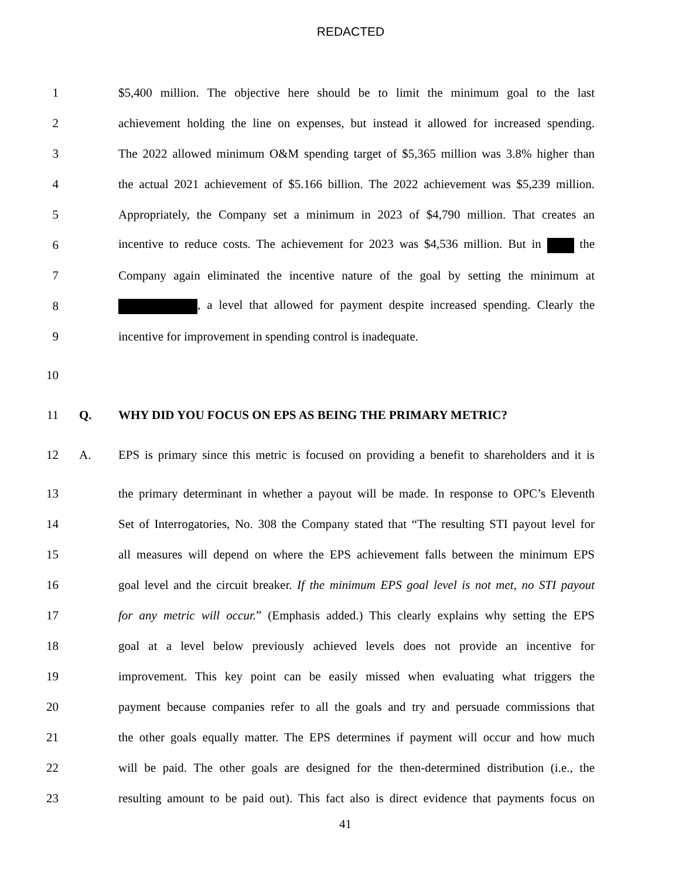REDACTED
1 $5,400 million. The objective here should be to limit the minimum goal to the last
2 achievement holding the line on expenses, but instead it allowed for increased spending.
3 The 2022 allowed minimum O&M spending target of $5,365 million was 3.8% higher than
4 the actual 2021 achievement of $5.166 billion. The 2022 achievement was $5,239 million.
5 Appropriately, the Company set a minimum in 2023 of $4,790 million. That creates an
6 incentive to reduce costs. The achievement for 2023 was $4,536 million. But in the
7 Company again eliminated the incentive nature of the goal by setting the minimum at
8 , a level that allowed for payment despite increased spending. Clearly the
9 incentive for improvement in spending control is inadequate.
10
11 Q. WHY DID YOU FOCUS ON EPS AS BEING THE PRIMARY METRIC?
12 A. EPS is primary since this metric is focused on providing a benefit to shareholders and it is
13 the primary determinant in whether a payout will be made. In response to OPC’s Eleventh
14 Set of Interrogatories, No. 308 the Company stated that “The resulting STI payout level for
15 all measures will depend on where the EPS achievement falls between the minimum EPS
16 goal level and the circuit breaker. If the minimum EPS goal level is not met, no STI payout
17 for any metric will occur.” (Emphasis added.) This clearly explains why setting the EPS
18 goal at a level below previously achieved levels does not provide an incentive for
19 improvement. This key point can be easily missed when evaluating what triggers the
20 payment because companies refer to all the goals and try and persuade commissions that
21 the other goals equally matter. The EPS determines if payment will occur and how much
22 will be paid. The other goals are designed for the then-determined distribution (i.e., the
23 resulting amount to be paid out). This fact also is direct evidence that payments focus on
41